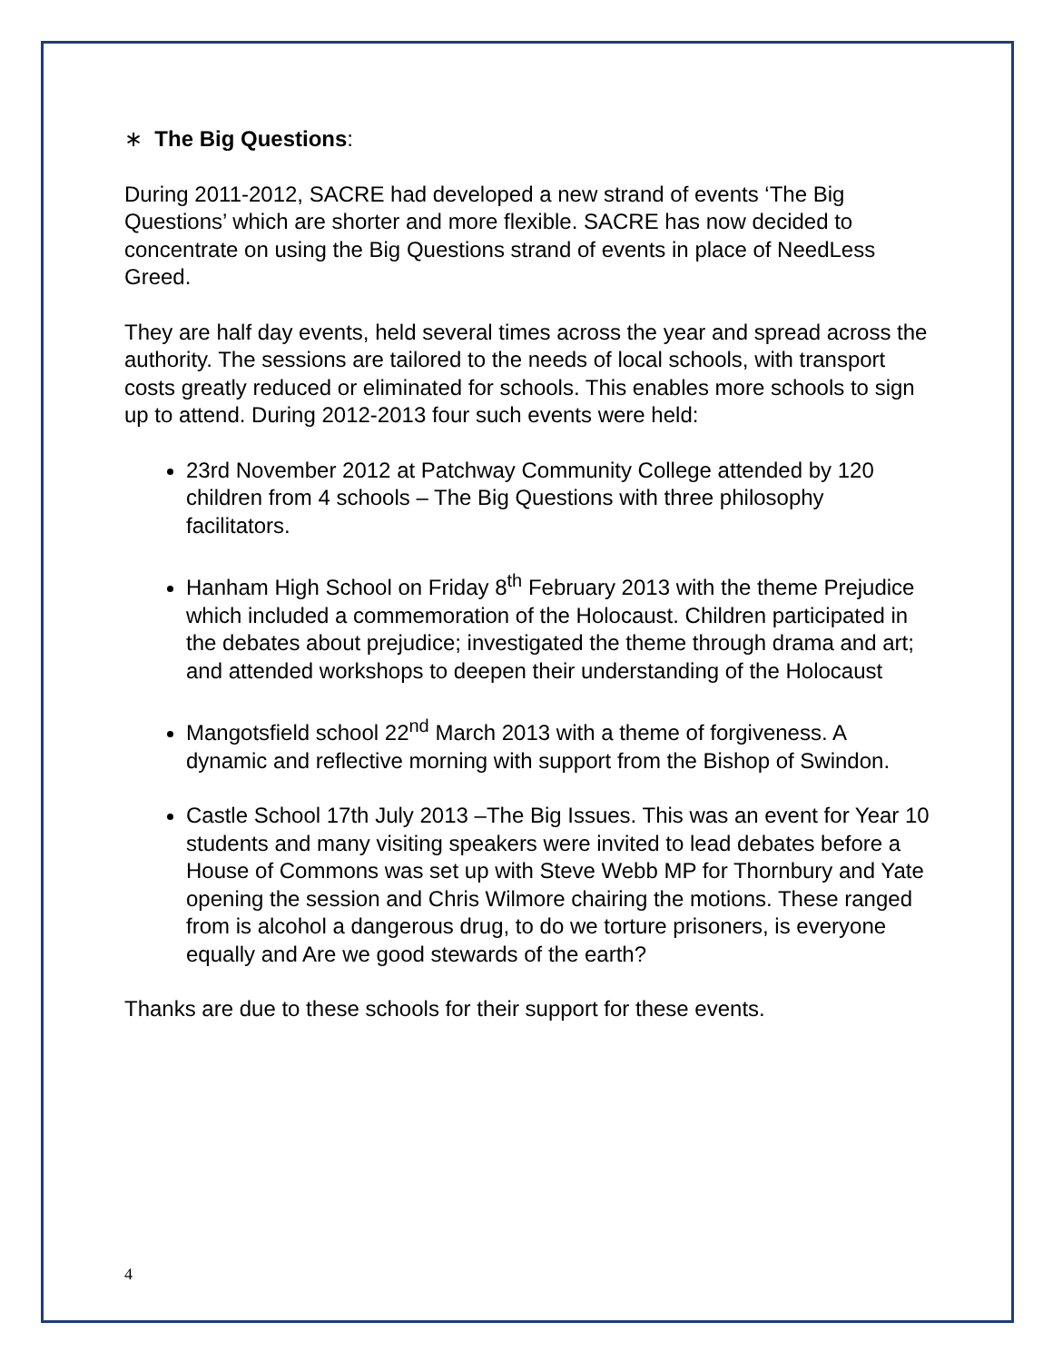∗ The Big Questions:
During 2011-2012, SACRE had developed a new strand of events ‘The Big Questions’ which are shorter and more flexible. SACRE has now decided to concentrate on using the Big Questions strand of events in place of NeedLess Greed.
They are half day events, held several times across the year and spread across the authority. The sessions are tailored to the needs of local schools, with transport costs greatly reduced or eliminated for schools. This enables more schools to sign up to attend. During 2012-2013 four such events were held:
23rd November 2012 at Patchway Community College attended by 120 children from 4 schools – The Big Questions with three philosophy facilitators.
Hanham High School on Friday 8<sup>th</sup> February 2013 with the theme Prejudice which included a commemoration of the Holocaust. Children participated in the debates about prejudice; investigated the theme through drama and art; and attended workshops to deepen their understanding of the Holocaust
Mangotsfield school 22<sup>nd</sup> March 2013 with a theme of forgiveness. A dynamic and reflective morning with support from the Bishop of Swindon.
Castle School 17th July 2013 –The Big Issues. This was an event for Year 10 students and many visiting speakers were invited to lead debates before a House of Commons was set up with Steve Webb MP for Thornbury and Yate opening the session and Chris Wilmore chairing the motions. These ranged from is alcohol a dangerous drug, to do we torture prisoners, is everyone equally and Are we good stewards of the earth?
Thanks are due to these schools for their support for these events.
4